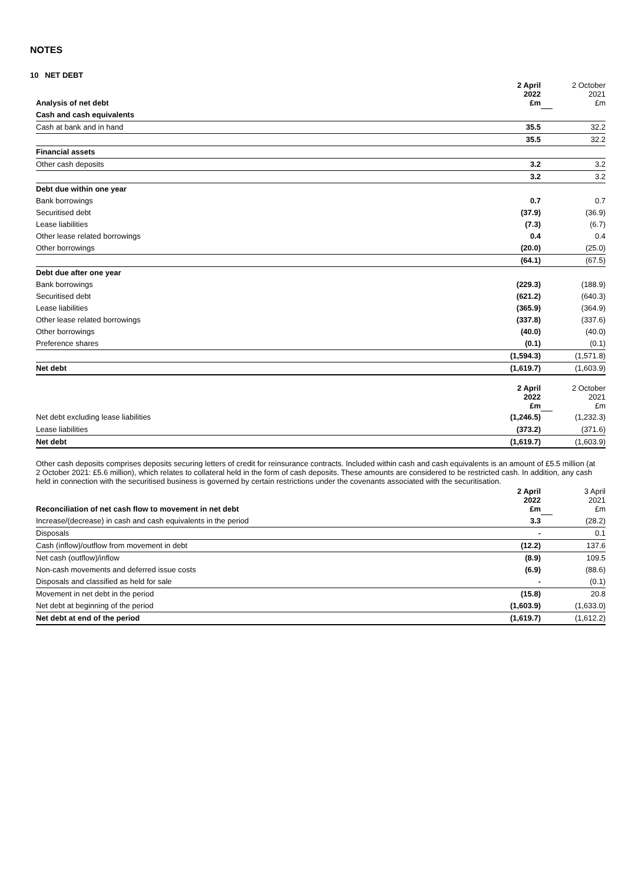NOTES
10 NET DEBT
| Analysis of net debt | 2 April 2022 £m | | 2 October 2021 £m |
| Cash and cash equivalents | | | |
| Cash at bank and in hand | 35.5 | | 32.2 |
| | 35.5 | | 32.2 |
| Financial assets | | | |
| Other cash deposits | 3.2 | | 3.2 |
| | 3.2 | | 3.2 |
| Debt due within one year | | | |
| Bank borrowings | 0.7 | | 0.7 |
| Securitised debt | (37.9) | | (36.9) |
| Lease liabilities | (7.3) | | (6.7) |
| Other lease related borrowings | 0.4 | | 0.4 |
| Other borrowings | (20.0) | | (25.0) |
| | (64.1) | | (67.5) |
| Debt due after one year | | | |
| Bank borrowings | (229.3) | | (188.9) |
| Securitised debt | (621.2) | | (640.3) |
| Lease liabilities | (365.9) | | (364.9) |
| Other lease related borrowings | (337.8) | | (337.6) |
| Other borrowings | (40.0) | | (40.0) |
| Preference shares | (0.1) | | (0.1) |
| | (1,594.3) | | (1,571.8) |
| Net debt | (1,619.7) | | (1,603.9) |
| | 2 April 2022 £m | | 2 October 2021 £m |
| Net debt excluding lease liabilities | (1,246.5) | | (1,232.3) |
| Lease liabilities | (373.2) | | (371.6) |
| Net debt | (1,619.7) | | (1,603.9) |
Other cash deposits comprises deposits securing letters of credit for reinsurance contracts. Included within cash and cash equivalents is an amount of £5.5 million (at 2 October 2021: £5.6 million), which relates to collateral held in the form of cash deposits. These amounts are considered to be restricted cash. In addition, any cash held in connection with the securitised business is governed by certain restrictions under the covenants associated with the securitisation.
| Reconciliation of net cash flow to movement in net debt | 2 April 2022 £m | | 3 April 2021 £m |
| Increase/(decrease) in cash and cash equivalents in the period | 3.3 | | (28.2) |
| Disposals | - | | 0.1 |
| Cash (inflow)/outflow from movement in debt | (12.2) | | 137.6 |
| Net cash (outflow)/inflow | (8.9) | | 109.5 |
| Non-cash movements and deferred issue costs | (6.9) | | (88.6) |
| Disposals and classified as held for sale | - | | (0.1) |
| Movement in net debt in the period | (15.8) | | 20.8 |
| Net debt at beginning of the period | (1,603.9) | | (1,633.0) |
| Net debt at end of the period | (1,619.7) | | (1,612.2) |